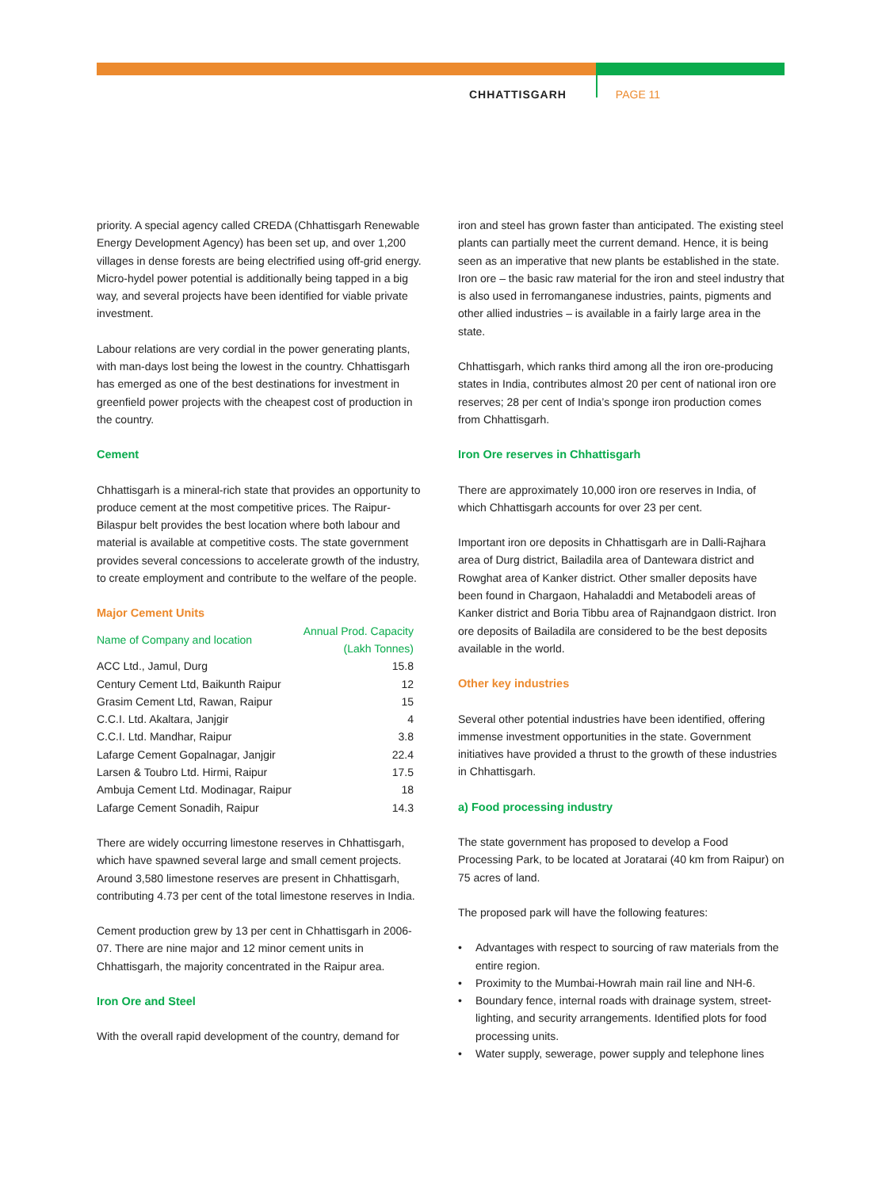CHHATTISGARH PAGE 11
priority. A special agency called CREDA (Chhattisgarh Renewable Energy Development Agency) has been set up, and over 1,200 villages in dense forests are being electrified using off-grid energy. Micro-hydel power potential is additionally being tapped in a big way, and several projects have been identified for viable private investment.
Labour relations are very cordial in the power generating plants, with man-days lost being the lowest in the country. Chhattisgarh has emerged as one of the best destinations for investment in greenfield power projects with the cheapest cost of production in the country.
Cement
Chhattisgarh is a mineral-rich state that provides an opportunity to produce cement at the most competitive prices. The Raipur-Bilaspur belt provides the best location where both labour and material is available at competitive costs. The state government provides several concessions to accelerate growth of the industry, to create employment and contribute to the welfare of the people.
Major Cement Units
| Name of Company and location | Annual Prod. Capacity (Lakh Tonnes) |
| --- | --- |
| ACC Ltd., Jamul, Durg | 15.8 |
| Century Cement Ltd, Baikunth Raipur | 12 |
| Grasim Cement Ltd, Rawan, Raipur | 15 |
| C.C.I. Ltd. Akaltara, Janjgir | 4 |
| C.C.I. Ltd. Mandhar, Raipur | 3.8 |
| Lafarge Cement Gopalnagar, Janjgir | 22.4 |
| Larsen & Toubro Ltd. Hirmi, Raipur | 17.5 |
| Ambuja Cement Ltd. Modinagar, Raipur | 18 |
| Lafarge Cement Sonadih, Raipur | 14.3 |
There are widely occurring limestone reserves in Chhattisgarh, which have spawned several large and small cement projects. Around 3,580 limestone reserves are present in Chhattisgarh, contributing 4.73 per cent of the total limestone reserves in India.
Cement production grew by 13 per cent in Chhattisgarh in 2006-07. There are nine major and 12 minor cement units in Chhattisgarh, the majority concentrated in the Raipur area.
Iron Ore and Steel
With the overall rapid development of the country, demand for
iron and steel has grown faster than anticipated. The existing steel plants can partially meet the current demand. Hence, it is being seen as an imperative that new plants be established in the state.
Iron ore – the basic raw material for the iron and steel industry that is also used in ferromanganese industries, paints, pigments and other allied industries – is available in a fairly large area in the state.
Chhattisgarh, which ranks third among all the iron ore-producing states in India, contributes almost 20 per cent of national iron ore reserves; 28 per cent of India’s sponge iron production comes from Chhattisgarh.
Iron Ore reserves in Chhattisgarh
There are approximately 10,000 iron ore reserves in India, of which Chhattisgarh accounts for over 23 per cent.
Important iron ore deposits in Chhattisgarh are in Dalli-Rajhara area of Durg district, Bailadila area of Dantewara district and Rowghat area of Kanker district. Other smaller deposits have been found in Chargaon, Hahaladdi and Metabodeli areas of Kanker district and Boria Tibbu area of Rajnandgaon district. Iron ore deposits of Bailadila are considered to be the best deposits available in the world.
Other key industries
Several other potential industries have been identified, offering immense investment opportunities in the state. Government initiatives have provided a thrust to the growth of these industries in Chhattisgarh.
a) Food processing industry
The state government has proposed to develop a Food Processing Park, to be located at Joratarai (40 km from Raipur) on 75 acres of land.
The proposed park will have the following features:
Advantages with respect to sourcing of raw materials from the entire region.
Proximity to the Mumbai-Howrah main rail line and NH-6.
Boundary fence, internal roads with drainage system, street-lighting, and security arrangements. Identified plots for food processing units.
Water supply, sewerage, power supply and telephone lines